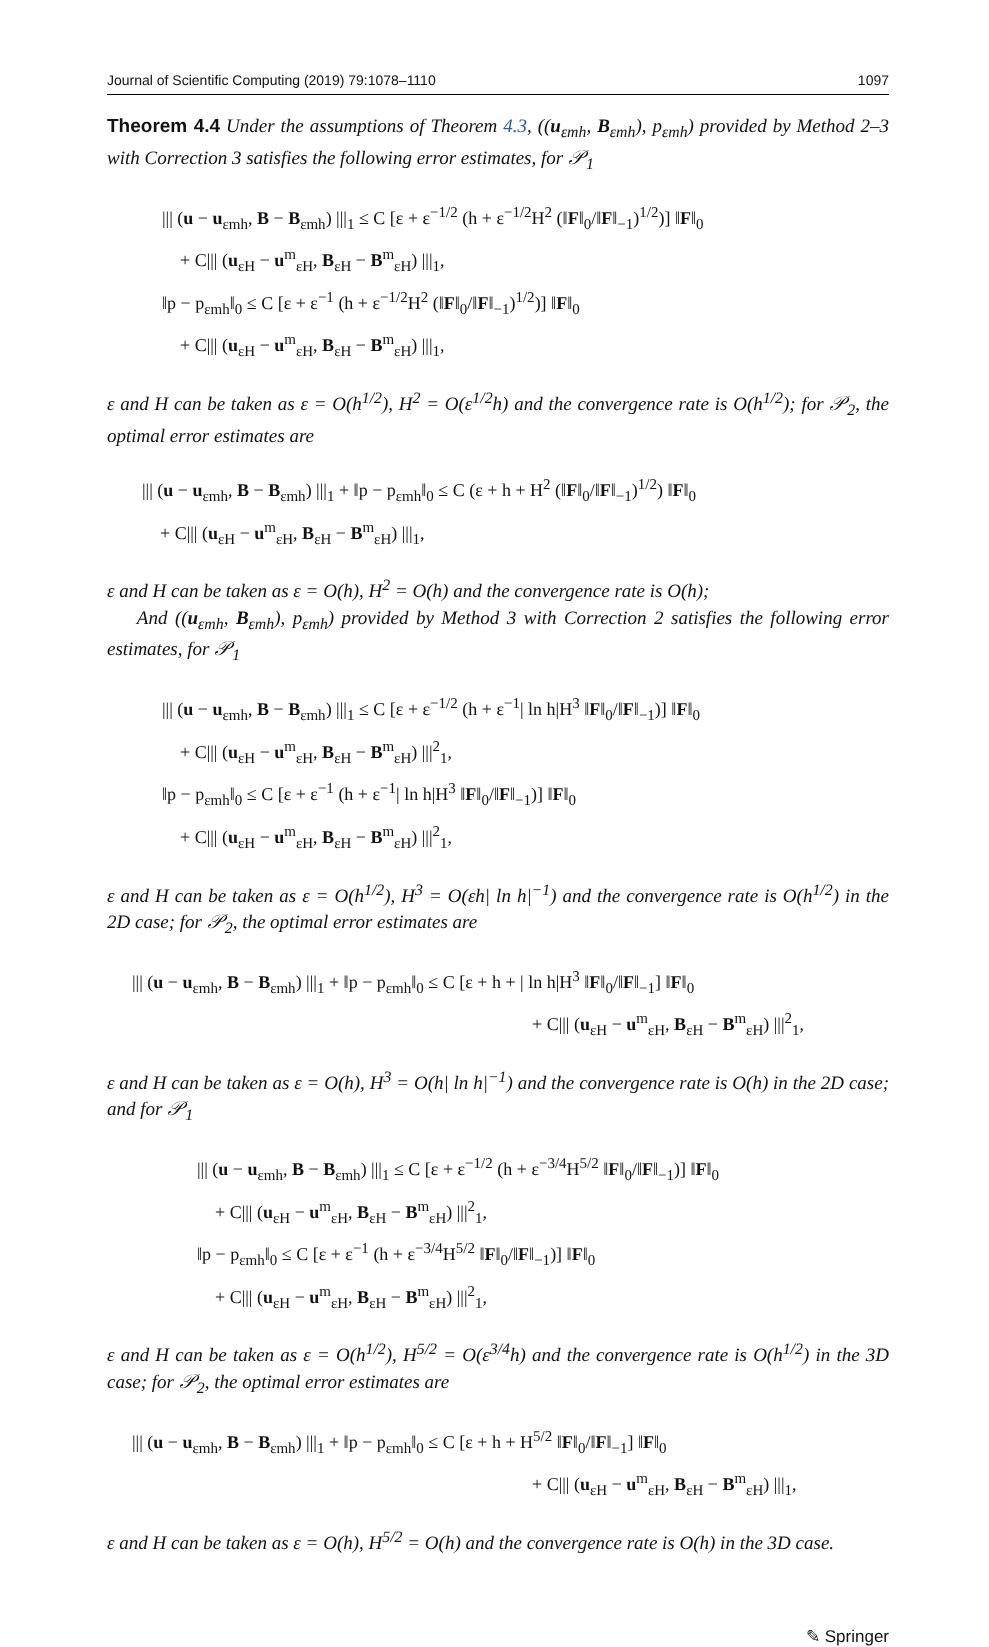Journal of Scientific Computing (2019) 79:1078–1110 1097
Theorem 4.4 Under the assumptions of Theorem 4.3, ((u<sub>εmh</sub>, B<sub>εmh</sub>), p<sub>εmh</sub>) provided by Method 2–3 with Correction 3 satisfies the following error estimates, for 𝒫<sub>1</sub>
||| (u − u<sub>εmh</sub>, B − B<sub>εmh</sub>) |||<sub>1</sub> ≤ C [ε + ε<sup>−1/2</sup> (h + ε<sup>−1/2</sup>H<sup>2</sup> (‖F‖<sub>0</sub>/‖F‖<sub>−1</sub>)<sup>1/2</sup>)] ‖F‖<sub>0</sub>
+ C||| (u<sub>εH</sub> − u<sup>m</sup><sub>εH</sub>, B<sub>εH</sub> − B<sup>m</sup><sub>εH</sub>) |||<sub>1</sub>,
‖p − p<sub>εmh</sub>‖<sub>0</sub> ≤ C [ε + ε<sup>−1</sup> (h + ε<sup>−1/2</sup>H<sup>2</sup> (‖F‖<sub>0</sub>/‖F‖<sub>−1</sub>)<sup>1/2</sup>)] ‖F‖<sub>0</sub>
+ C||| (u<sub>εH</sub> − u<sup>m</sup><sub>εH</sub>, B<sub>εH</sub> − B<sup>m</sup><sub>εH</sub>) |||<sub>1</sub>,
ε and H can be taken as ε = O(h<sup>1/2</sup>), H<sup>2</sup> = O(ε<sup>1/2</sup>h) and the convergence rate is O(h<sup>1/2</sup>); for 𝒫<sub>2</sub>, the optimal error estimates are
||| (u − u<sub>εmh</sub>, B − B<sub>εmh</sub>) |||<sub>1</sub> + ‖p − p<sub>εmh</sub>‖<sub>0</sub> ≤ C (ε + h + H<sup>2</sup> (‖F‖<sub>0</sub>/‖F‖<sub>−1</sub>)<sup>1/2</sup>) ‖F‖<sub>0</sub>
+ C||| (u<sub>εH</sub> − u<sup>m</sup><sub>εH</sub>, B<sub>εH</sub> − B<sup>m</sup><sub>εH</sub>) |||<sub>1</sub>,
ε and H can be taken as ε = O(h), H<sup>2</sup> = O(h) and the convergence rate is O(h);
And ((u<sub>εmh</sub>, B<sub>εmh</sub>), p<sub>εmh</sub>) provided by Method 3 with Correction 2 satisfies the following error estimates, for 𝒫<sub>1</sub>
||| (u − u<sub>εmh</sub>, B − B<sub>εmh</sub>) |||<sub>1</sub> ≤ C [ε + ε<sup>−1/2</sup> (h + ε<sup>−1</sup>| ln h|H<sup>3</sup> ‖F‖<sub>0</sub>/‖F‖<sub>−1</sub>)] ‖F‖<sub>0</sub>
+ C||| (u<sub>εH</sub> − u<sup>m</sup><sub>εH</sub>, B<sub>εH</sub> − B<sup>m</sup><sub>εH</sub>) |||<sup>2</sup><sub>1</sub>,
‖p − p<sub>εmh</sub>‖<sub>0</sub> ≤ C [ε + ε<sup>−1</sup> (h + ε<sup>−1</sup>| ln h|H<sup>3</sup> ‖F‖<sub>0</sub>/‖F‖<sub>−1</sub>)] ‖F‖<sub>0</sub>
+ C||| (u<sub>εH</sub> − u<sup>m</sup><sub>εH</sub>, B<sub>εH</sub> − B<sup>m</sup><sub>εH</sub>) |||<sup>2</sup><sub>1</sub>,
ε and H can be taken as ε = O(h<sup>1/2</sup>), H<sup>3</sup> = O(εh| ln h|<sup>−1</sup>) and the convergence rate is O(h<sup>1/2</sup>) in the 2D case; for 𝒫<sub>2</sub>, the optimal error estimates are
||| (u − u<sub>εmh</sub>, B − B<sub>εmh</sub>) |||<sub>1</sub> + ‖p − p<sub>εmh</sub>‖<sub>0</sub> ≤ C [ε + h + | ln h|H<sup>3</sup> ‖F‖<sub>0</sub>/‖F‖<sub>−1</sub>] ‖F‖<sub>0</sub>
+ C||| (u<sub>εH</sub> − u<sup>m</sup><sub>εH</sub>, B<sub>εH</sub> − B<sup>m</sup><sub>εH</sub>) |||<sup>2</sup><sub>1</sub>,
ε and H can be taken as ε = O(h), H<sup>3</sup> = O(h| ln h|<sup>−1</sup>) and the convergence rate is O(h) in the 2D case; and for 𝒫<sub>1</sub>
||| (u − u<sub>εmh</sub>, B − B<sub>εmh</sub>) |||<sub>1</sub> ≤ C [ε + ε<sup>−1/2</sup> (h + ε<sup>−3/4</sup>H<sup>5/2</sup> ‖F‖<sub>0</sub>/‖F‖<sub>−1</sub>)] ‖F‖<sub>0</sub>
+ C||| (u<sub>εH</sub> − u<sup>m</sup><sub>εH</sub>, B<sub>εH</sub> − B<sup>m</sup><sub>εH</sub>) |||<sup>2</sup><sub>1</sub>,
‖p − p<sub>εmh</sub>‖<sub>0</sub> ≤ C [ε + ε<sup>−1</sup> (h + ε<sup>−3/4</sup>H<sup>5/2</sup> ‖F‖<sub>0</sub>/‖F‖<sub>−1</sub>)] ‖F‖<sub>0</sub>
+ C||| (u<sub>εH</sub> − u<sup>m</sup><sub>εH</sub>, B<sub>εH</sub> − B<sup>m</sup><sub>εH</sub>) |||<sup>2</sup><sub>1</sub>,
ε and H can be taken as ε = O(h<sup>1/2</sup>), H<sup>5/2</sup> = O(ε<sup>3/4</sup>h) and the convergence rate is O(h<sup>1/2</sup>) in the 3D case; for 𝒫<sub>2</sub>, the optimal error estimates are
||| (u − u<sub>εmh</sub>, B − B<sub>εmh</sub>) |||<sub>1</sub> + ‖p − p<sub>εmh</sub>‖<sub>0</sub> ≤ C [ε + h + H<sup>5/2</sup> ‖F‖<sub>0</sub>/‖F‖<sub>−1</sub>] ‖F‖<sub>0</sub>
+ C||| (u<sub>εH</sub> − u<sup>m</sup><sub>εH</sub>, B<sub>εH</sub> − B<sup>m</sup><sub>εH</sub>) |||<sub>1</sub>,
ε and H can be taken as ε = O(h), H<sup>5/2</sup> = O(h) and the convergence rate is O(h) in the 3D case.
✎ Springer